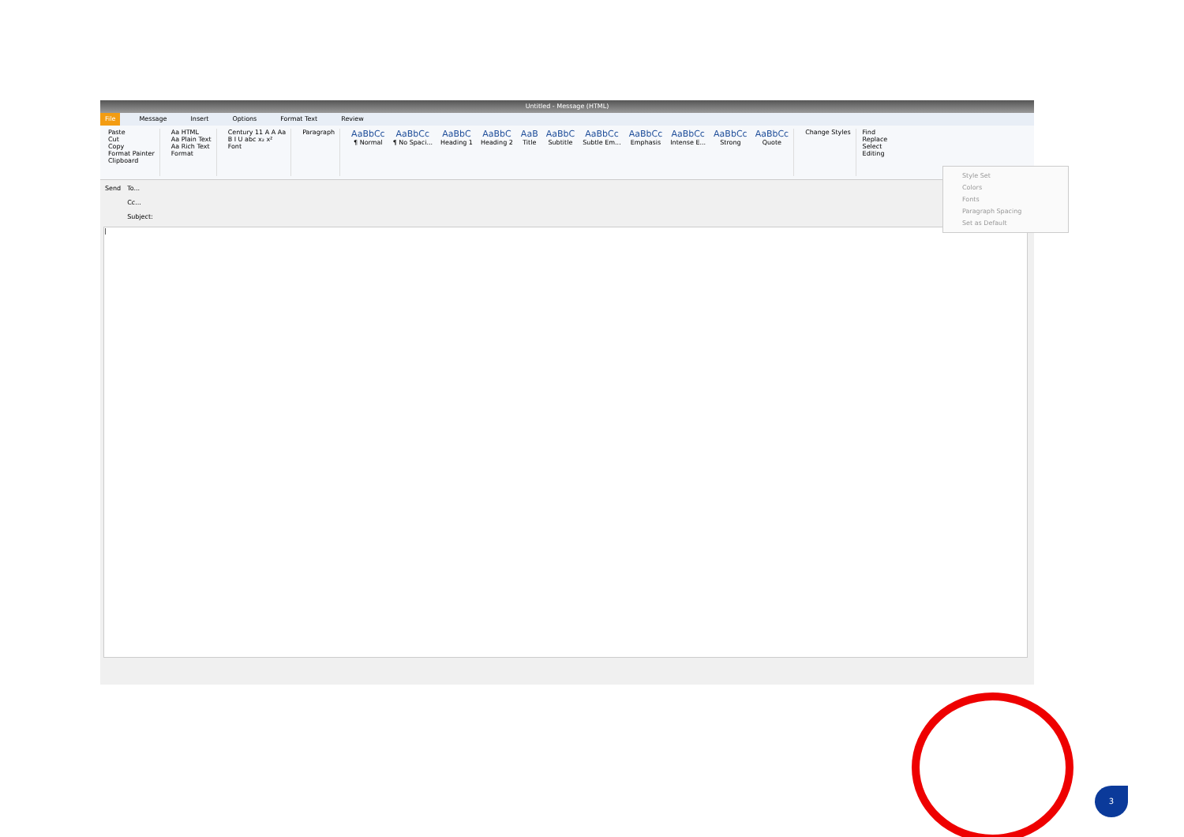Untitled - Message (HTML)
File Message Insert Options Format Text Review
Paste
Cut
Copy
Format Painter
Clipboard
Aa HTML
Aa Plain Text
Aa Rich Text
Format
Century 11 A A Aa
B I U abc x₂ x²
Font
Paragraph
AaBbCc
¶ Normal
AaBbCc
¶ No Spaci...
AaBbC
Heading 1
AaBbC
Heading 2
AaB
Title
AaBbC
Subtitle
AaBbCc
Subtle Em...
AaBbCc
Emphasis
AaBbCc
Intense E...
AaBbCc
Strong
AaBbCc
Quote
Change Styles Find
Replace
Select
Editing
Send To...
Cc...
Subject:
|
Style Set
Colors
Fonts
Paragraph Spacing
Set as Default
3